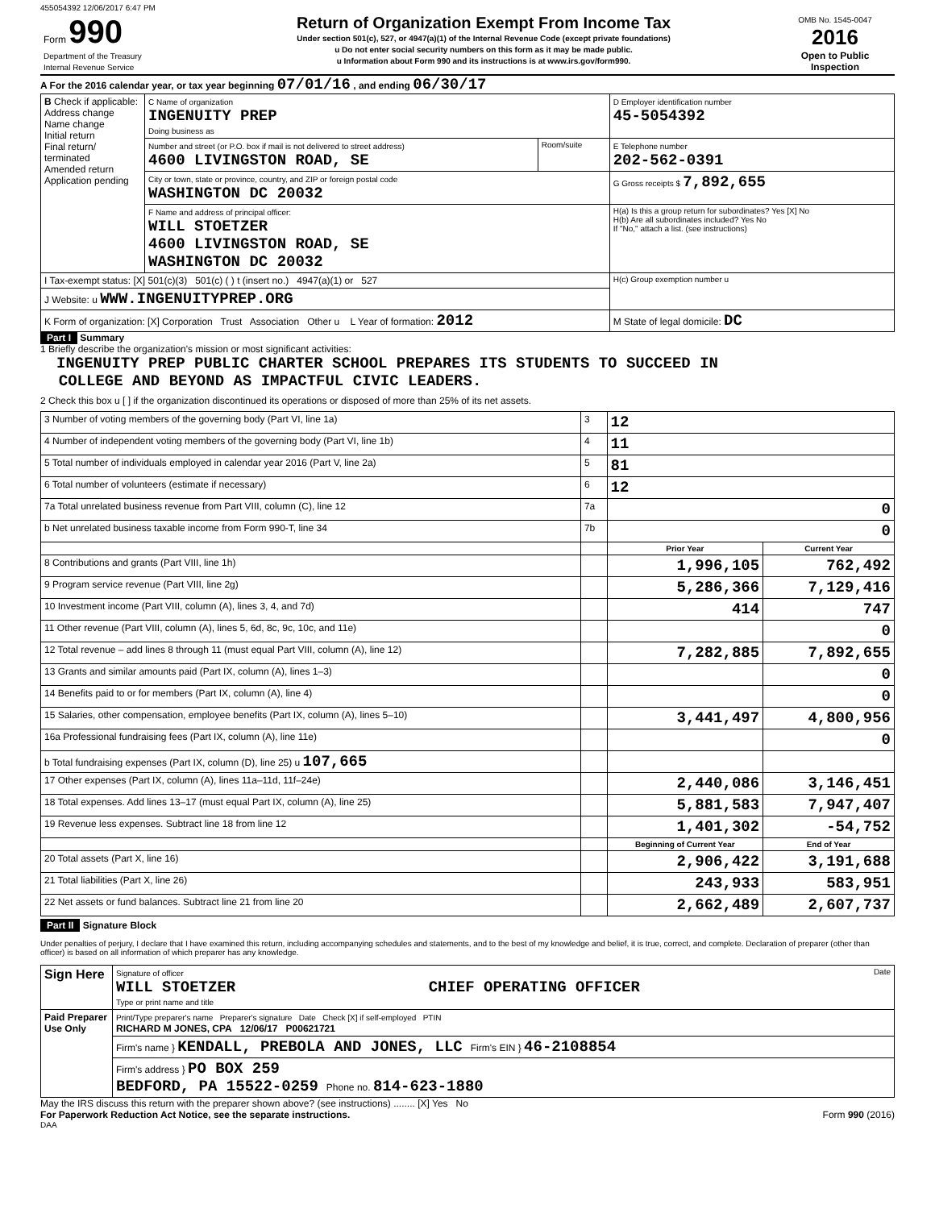455054392 12/06/2017 6:47 PM
| Form 990 Department of the Treasury Internal Revenue Service | Return of Organization Exempt From Income Tax Under section 501(c), 527, or 4947(a)(1) of the Internal Revenue Code (except private foundations) u Do not enter social security numbers on this form as it may be made public. u Information about Form 990 and its instructions is at www.irs.gov/form990. | OMB No. 1545-0047 2016 Open to Public Inspection |
A For the 2016 calendar year, or tax year beginning 07/01/16 , and ending 06/30/17
| B Check if applicable: Address change Name change Initial return Final return/ terminated Amended return Application pending | C Name of organization INGENUITY PREP Doing business as | | D Employer identification number 45-5054392 |
| | Number and street (or P.O. box if mail is not delivered to street address) 4600 LIVINGSTON ROAD, SE | Room/suite | E Telephone number 202-562-0391 |
| | City or town, state or province, country, and ZIP or foreign postal code WASHINGTON DC 20032 | | G Gross receipts $ 7,892,655 |
| | F Name and address of principal officer: WILL STOETZER 4600 LIVINGSTON ROAD, SE WASHINGTON DC 20032 | | H(a) Is this a group return for subordinates? Yes [X] No H(b) Are all subordinates included? Yes No If "No," attach a list. (see instructions) |
| I Tax-exempt status: [X] 501(c)(3) 501(c) ( ) t (insert no.) 4947(a)(1) or 527 | | | H(c) Group exemption number u |
| J Website: u WWW.INGENUITYPREP.ORG | | | |
| K Form of organization: [X] Corporation Trust Association Other u L Year of formation: 2012 | | | M State of legal domicile: DC |
Part I Summary
1 Briefly describe the organization's mission or most significant activities:
INGENUITY PREP PUBLIC CHARTER SCHOOL PREPARES ITS STUDENTS TO SUCCEED IN
COLLEGE AND BEYOND AS IMPACTFUL CIVIC LEADERS.
2 Check this box u [ ] if the organization discontinued its operations or disposed of more than 25% of its net assets.
| 3 Number of voting members of the governing body (Part VI, line 1a) | 3 | 12 | |
| 4 Number of independent voting members of the governing body (Part VI, line 1b) | 4 | 11 | |
| 5 Total number of individuals employed in calendar year 2016 (Part V, line 2a) | 5 | 81 | |
| 6 Total number of volunteers (estimate if necessary) | 6 | 12 | |
| 7a Total unrelated business revenue from Part VIII, column (C), line 12 | 7a | 0 | |
| b Net unrelated business taxable income from Form 990-T, line 34 | 7b | 0 | |
| | | Prior Year | Current Year |
| 8 Contributions and grants (Part VIII, line 1h) | | 1,996,105 | 762,492 |
| 9 Program service revenue (Part VIII, line 2g) | | 5,286,366 | 7,129,416 |
| 10 Investment income (Part VIII, column (A), lines 3, 4, and 7d) | | 414 | 747 |
| 11 Other revenue (Part VIII, column (A), lines 5, 6d, 8c, 9c, 10c, and 11e) | | | 0 |
| 12 Total revenue – add lines 8 through 11 (must equal Part VIII, column (A), line 12) | | 7,282,885 | 7,892,655 |
| 13 Grants and similar amounts paid (Part IX, column (A), lines 1–3) | | | 0 |
| 14 Benefits paid to or for members (Part IX, column (A), line 4) | | | 0 |
| 15 Salaries, other compensation, employee benefits (Part IX, column (A), lines 5–10) | | 3,441,497 | 4,800,956 |
| 16a Professional fundraising fees (Part IX, column (A), line 11e) | | | 0 |
| b Total fundraising expenses (Part IX, column (D), line 25) u 107,665 | | | |
| 17 Other expenses (Part IX, column (A), lines 11a–11d, 11f–24e) | | 2,440,086 | 3,146,451 |
| 18 Total expenses. Add lines 13–17 (must equal Part IX, column (A), line 25) | | 5,881,583 | 7,947,407 |
| 19 Revenue less expenses. Subtract line 18 from line 12 | | 1,401,302 | -54,752 |
| | | Beginning of Current Year | End of Year |
| 20 Total assets (Part X, line 16) | | 2,906,422 | 3,191,688 |
| 21 Total liabilities (Part X, line 26) | | 243,933 | 583,951 |
| 22 Net assets or fund balances. Subtract line 21 from line 20 | | 2,662,489 | 2,607,737 |
Part II Signature Block
Under penalties of perjury, I declare that I have examined this return, including accompanying schedules and statements, and to the best of my knowledge and belief, it is true, correct, and complete. Declaration of preparer (other than officer) is based on all information of which preparer has any knowledge.
| Sign Here | Signature of officer Date WILL STOETZER CHIEF OPERATING OFFICER Type or print name and title |
| Paid Preparer Use Only | Print/Type preparer's name Preparer's signature Date Check [X] if self-employed PTIN RICHARD M JONES, CPA 12/06/17 P00621721 |
| | Firm's name } KENDALL, PREBOLA AND JONES, LLC Firm's EIN } 46-2108854 |
| | Firm's address } PO BOX 259 BEDFORD, PA 15522-0259 Phone no. 814-623-1880 |
May the IRS discuss this return with the preparer shown above? (see instructions) ........ [X] Yes No
For Paperwork Reduction Act Notice, see the separate instructions. Form 990 (2016)
DAA